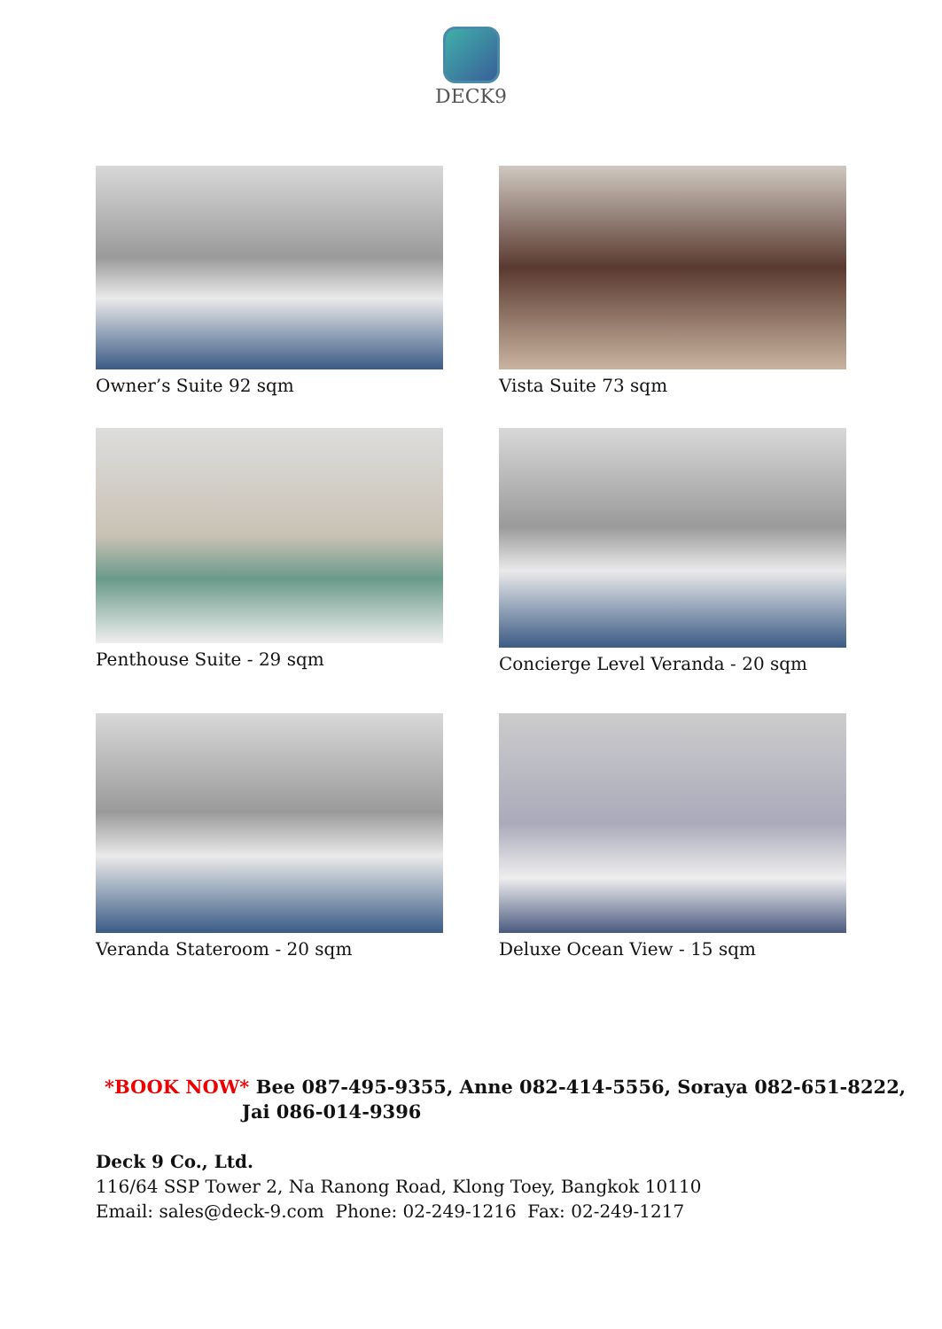DECK9
Owner’s Suite 92 sqm Vista Suite 73 sqm
Penthouse Suite - 29 sqm Concierge Level Veranda - 20 sqm
Veranda Stateroom - 20 sqm Deluxe Ocean View - 15 sqm
*BOOK NOW* Bee 087-495-9355, Anne 082-414-5556, Soraya 082-651-8222,
Jai 086-014-9396
Deck 9 Co., Ltd.
116/64 SSP Tower 2, Na Ranong Road, Klong Toey, Bangkok 10110
Email: sales@deck-9.com Phone: 02-249-1216 Fax: 02-249-1217